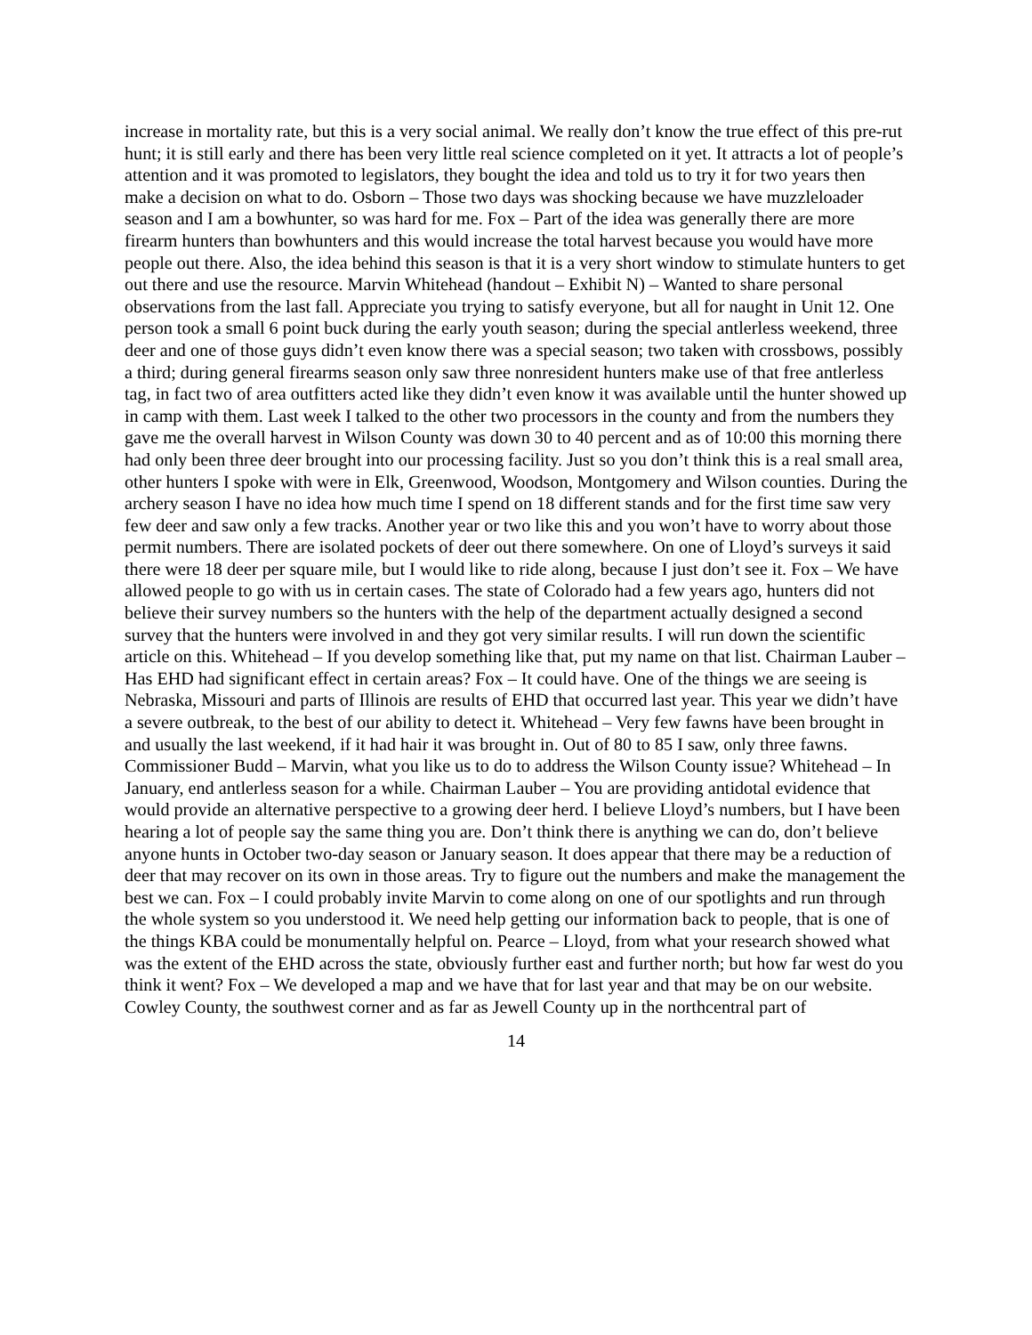increase in mortality rate, but this is a very social animal. We really don’t know the true effect of this pre-rut hunt; it is still early and there has been very little real science completed on it yet. It attracts a lot of people’s attention and it was promoted to legislators, they bought the idea and told us to try it for two years then make a decision on what to do. Osborn – Those two days was shocking because we have muzzleloader season and I am a bowhunter, so was hard for me. Fox – Part of the idea was generally there are more firearm hunters than bowhunters and this would increase the total harvest because you would have more people out there. Also, the idea behind this season is that it is a very short window to stimulate hunters to get out there and use the resource. Marvin Whitehead (handout – Exhibit N) – Wanted to share personal observations from the last fall. Appreciate you trying to satisfy everyone, but all for naught in Unit 12. One person took a small 6 point buck during the early youth season; during the special antlerless weekend, three deer and one of those guys didn’t even know there was a special season; two taken with crossbows, possibly a third; during general firearms season only saw three nonresident hunters make use of that free antlerless tag, in fact two of area outfitters acted like they didn’t even know it was available until the hunter showed up in camp with them. Last week I talked to the other two processors in the county and from the numbers they gave me the overall harvest in Wilson County was down 30 to 40 percent and as of 10:00 this morning there had only been three deer brought into our processing facility. Just so you don’t think this is a real small area, other hunters I spoke with were in Elk, Greenwood, Woodson, Montgomery and Wilson counties. During the archery season I have no idea how much time I spend on 18 different stands and for the first time saw very few deer and saw only a few tracks. Another year or two like this and you won’t have to worry about those permit numbers. There are isolated pockets of deer out there somewhere. On one of Lloyd’s surveys it said there were 18 deer per square mile, but I would like to ride along, because I just don’t see it. Fox – We have allowed people to go with us in certain cases. The state of Colorado had a few years ago, hunters did not believe their survey numbers so the hunters with the help of the department actually designed a second survey that the hunters were involved in and they got very similar results. I will run down the scientific article on this. Whitehead – If you develop something like that, put my name on that list. Chairman Lauber – Has EHD had significant effect in certain areas? Fox – It could have. One of the things we are seeing is Nebraska, Missouri and parts of Illinois are results of EHD that occurred last year. This year we didn’t have a severe outbreak, to the best of our ability to detect it. Whitehead – Very few fawns have been brought in and usually the last weekend, if it had hair it was brought in. Out of 80 to 85 I saw, only three fawns. Commissioner Budd – Marvin, what you like us to do to address the Wilson County issue? Whitehead – In January, end antlerless season for a while. Chairman Lauber – You are providing antidotal evidence that would provide an alternative perspective to a growing deer herd. I believe Lloyd’s numbers, but I have been hearing a lot of people say the same thing you are. Don’t think there is anything we can do, don’t believe anyone hunts in October two-day season or January season. It does appear that there may be a reduction of deer that may recover on its own in those areas. Try to figure out the numbers and make the management the best we can. Fox – I could probably invite Marvin to come along on one of our spotlights and run through the whole system so you understood it. We need help getting our information back to people, that is one of the things KBA could be monumentally helpful on. Pearce – Lloyd, from what your research showed what was the extent of the EHD across the state, obviously further east and further north; but how far west do you think it went? Fox – We developed a map and we have that for last year and that may be on our website. Cowley County, the southwest corner and as far as Jewell County up in the northcentral part of
14